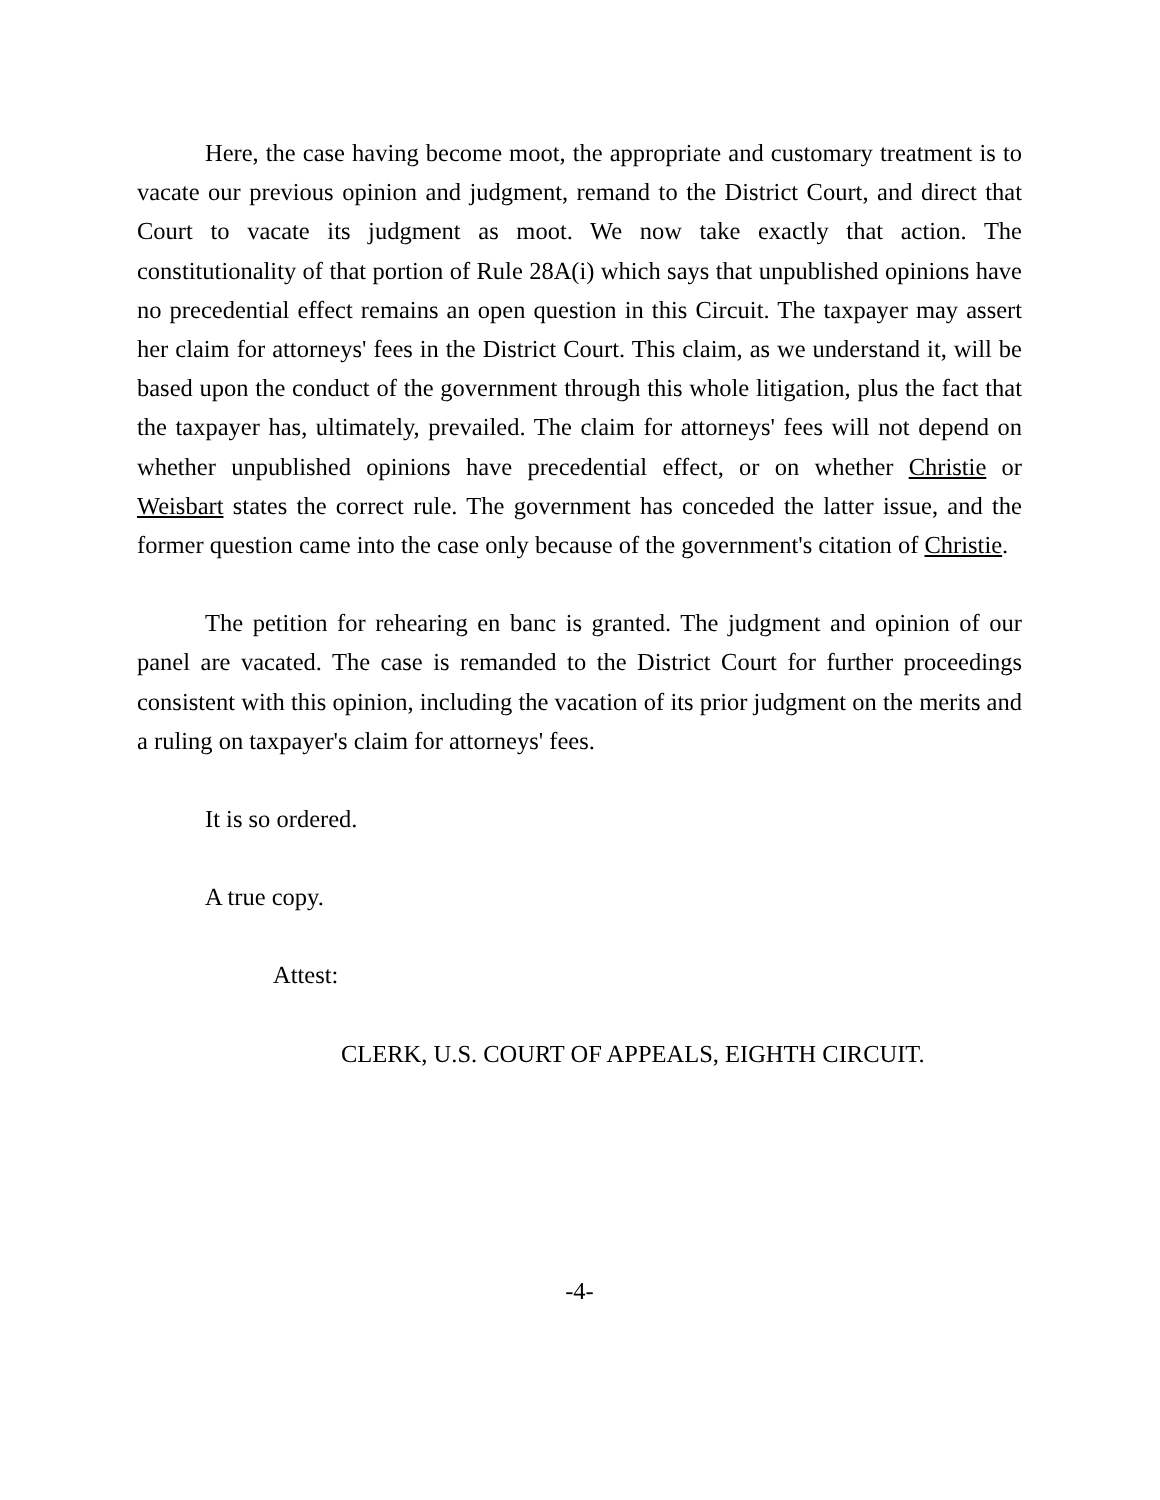Here, the case having become moot, the appropriate and customary treatment is to vacate our previous opinion and judgment, remand to the District Court, and direct that Court to vacate its judgment as moot. We now take exactly that action. The constitutionality of that portion of Rule 28A(i) which says that unpublished opinions have no precedential effect remains an open question in this Circuit. The taxpayer may assert her claim for attorneys' fees in the District Court. This claim, as we understand it, will be based upon the conduct of the government through this whole litigation, plus the fact that the taxpayer has, ultimately, prevailed. The claim for attorneys' fees will not depend on whether unpublished opinions have precedential effect, or on whether Christie or Weisbart states the correct rule. The government has conceded the latter issue, and the former question came into the case only because of the government's citation of Christie.
The petition for rehearing en banc is granted. The judgment and opinion of our panel are vacated. The case is remanded to the District Court for further proceedings consistent with this opinion, including the vacation of its prior judgment on the merits and a ruling on taxpayer's claim for attorneys' fees.
It is so ordered.
A true copy.
Attest:
CLERK, U.S. COURT OF APPEALS, EIGHTH CIRCUIT.
-4-